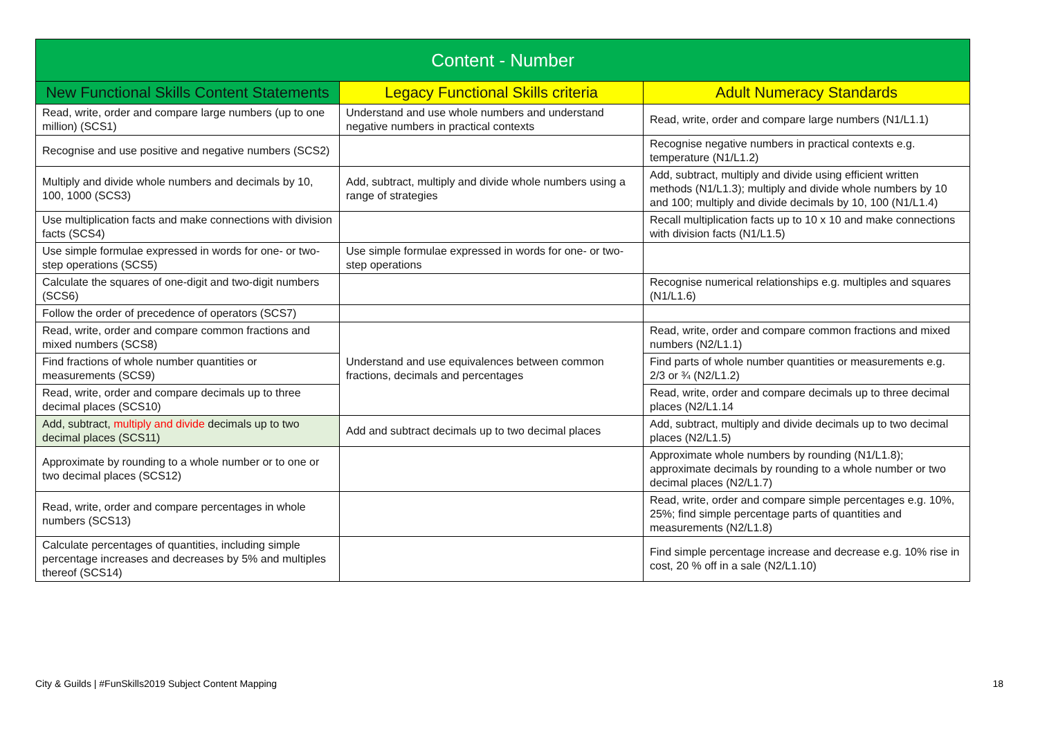| Content - Number | | |
| --- | --- | --- |
| New Functional Skills Content Statements | Legacy Functional Skills criteria | Adult Numeracy Standards |
| Read, write, order and compare large numbers (up to one million) (SCS1) | Understand and use whole numbers and understand negative numbers in practical contexts | Read, write, order and compare large numbers (N1/L1.1) |
| Recognise and use positive and negative numbers (SCS2) | | Recognise negative numbers in practical contexts e.g. temperature (N1/L1.2) |
| Multiply and divide whole numbers and decimals by 10, 100, 1000 (SCS3) | Add, subtract, multiply and divide whole numbers using a range of strategies | Add, subtract, multiply and divide using efficient written methods (N1/L1.3); multiply and divide whole numbers by 10 and 100; multiply and divide decimals by 10, 100 (N1/L1.4) |
| Use multiplication facts and make connections with division facts (SCS4) | | Recall multiplication facts up to 10 x 10 and make connections with division facts (N1/L1.5) |
| Use simple formulae expressed in words for one- or two-step operations (SCS5) | Use simple formulae expressed in words for one- or two-step operations | |
| Calculate the squares of one-digit and two-digit numbers (SCS6) | | Recognise numerical relationships e.g. multiples and squares (N1/L1.6) |
| Follow the order of precedence of operators (SCS7) | | |
| Read, write, order and compare common fractions and mixed numbers (SCS8) | Understand and use equivalences between common fractions, decimals and percentages | Read, write, order and compare common fractions and mixed numbers (N2/L1.1) |
| Find fractions of whole number quantities or measurements (SCS9) | | Find parts of whole number quantities or measurements e.g. 2/3 or ¾ (N2/L1.2) |
| Read, write, order and compare decimals up to three decimal places (SCS10) | | Read, write, order and compare decimals up to three decimal places (N2/L1.14 |
| Add, subtract, multiply and divide decimals up to two decimal places (SCS11) | Add and subtract decimals up to two decimal places | Add, subtract, multiply and divide decimals up to two decimal places (N2/L1.5) |
| Approximate by rounding to a whole number or to one or two decimal places (SCS12) | | Approximate whole numbers by rounding (N1/L1.8); approximate decimals by rounding to a whole number or two decimal places (N2/L1.7) |
| Read, write, order and compare percentages in whole numbers (SCS13) | | Read, write, order and compare simple percentages e.g. 10%, 25%; find simple percentage parts of quantities and measurements (N2/L1.8) |
| Calculate percentages of quantities, including simple percentage increases and decreases by 5% and multiples thereof (SCS14) | | Find simple percentage increase and decrease e.g. 10% rise in cost, 20 % off in a sale (N2/L1.10) |
City & Guilds | #FunSkills2019 Subject Content Mapping 18